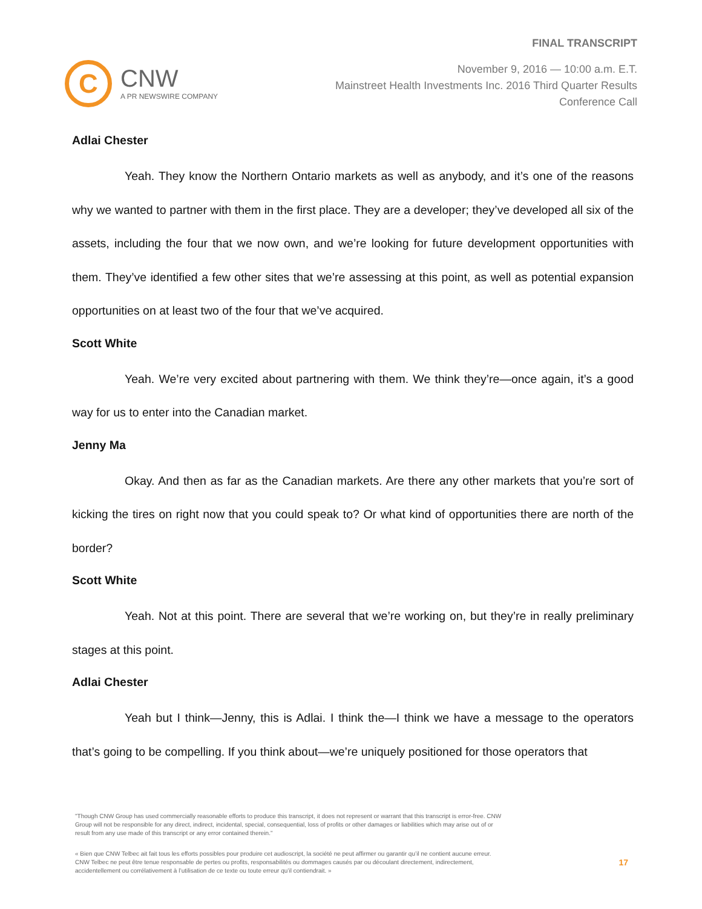C
CNW
A PR NEWSWIRE COMPANY
FINAL TRANSCRIPT
November 9, 2016 — 10:00 a.m. E.T.
Mainstreet Health Investments Inc. 2016 Third Quarter Results
Conference Call
Adlai Chester
Yeah. They know the Northern Ontario markets as well as anybody, and it’s one of the reasons why we wanted to partner with them in the first place. They are a developer; they’ve developed all six of the assets, including the four that we now own, and we’re looking for future development opportunities with them. They’ve identified a few other sites that we’re assessing at this point, as well as potential expansion opportunities on at least two of the four that we’ve acquired.
Scott White
Yeah. We’re very excited about partnering with them. We think they’re—once again, it’s a good way for us to enter into the Canadian market.
Jenny Ma
Okay. And then as far as the Canadian markets. Are there any other markets that you’re sort of kicking the tires on right now that you could speak to? Or what kind of opportunities there are north of the border?
Scott White
Yeah. Not at this point. There are several that we’re working on, but they’re in really preliminary stages at this point.
Adlai Chester
Yeah but I think—Jenny, this is Adlai. I think the—I think we have a message to the operators that’s going to be compelling. If you think about—we’re uniquely positioned for those operators that
"Though CNW Group has used commercially reasonable efforts to produce this transcript, it does not represent or warrant that this transcript is error-free. CNW Group will not be responsible for any direct, indirect, incidental, special, consequential, loss of profits or other damages or liabilities which may arise out of or result from any use made of this transcript or any error contained therein."
« Bien que CNW Telbec ait fait tous les efforts possibles pour produire cet audioscript, la société ne peut affirmer ou garantir qu’il ne contient aucune erreur. CNW Telbec ne peut être tenue responsable de pertes ou profits, responsabilités ou dommages causés par ou découlant directement, indirectement, accidentellement ou corrélativement à l’utilisation de ce texte ou toute erreur qu’il contiendrait. »
17